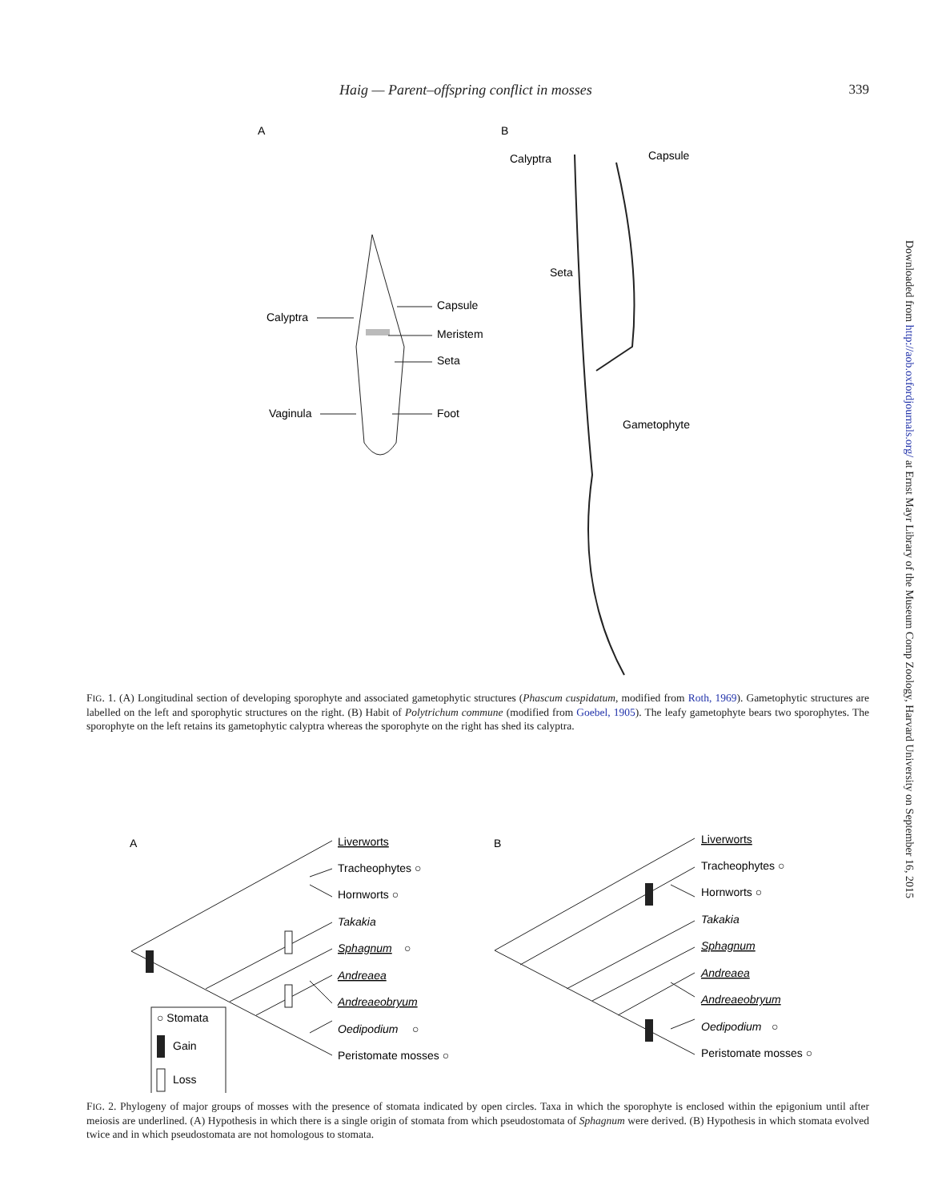Haig — Parent–offspring conflict in mosses 339
A
B
Calyptra
Capsule
Meristem
Seta
Vaginula
Foot
Calyptra
Capsule
Seta
Gametophyte
FIG. 1. (A) Longitudinal section of developing sporophyte and associated gametophytic structures (Phascum cuspidatum, modified from Roth, 1969). Gametophytic structures are labelled on the left and sporophytic structures on the right. (B) Habit of Polytrichum commune (modified from Goebel, 1905). The leafy gametophyte bears two sporophytes. The sporophyte on the left retains its gametophytic calyptra whereas the sporophyte on the right has shed its calyptra.
A
B
Liverworts
Tracheophytes ○
Hornworts ○
Takakia
Sphagnum
○
Andreaea
Andreaeobryum
Oedipodium
○
Peristomate mosses ○
○ Stomata
Gain
Loss
Liverworts
Tracheophytes ○
Hornworts ○
Takakia
Sphagnum
Andreaea
Andreaeobryum
Oedipodium
○
Peristomate mosses ○
FIG. 2. Phylogeny of major groups of mosses with the presence of stomata indicated by open circles. Taxa in which the sporophyte is enclosed within the epigonium until after meiosis are underlined. (A) Hypothesis in which there is a single origin of stomata from which pseudostomata of Sphagnum were derived. (B) Hypothesis in which stomata evolved twice and in which pseudostomata are not homologous to stomata.
Downloaded from http://aob.oxfordjournals.org/ at Ernst Mayr Library of the Museum Comp Zoology, Harvard University on September 16, 2015